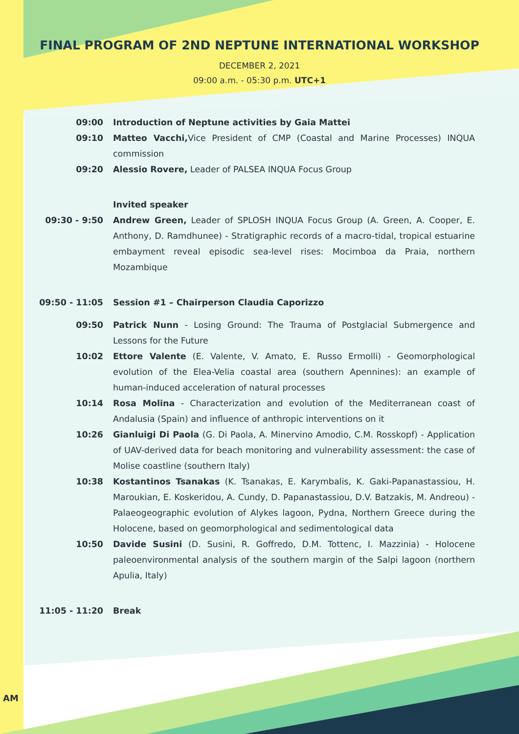FINAL PROGRAM OF 2ND NEPTUNE INTERNATIONAL WORKSHOP
DECEMBER 2, 2021
09:00 a.m. - 05:30 p.m. UTC+1
09:00 Introduction of Neptune activities by Gaia Mattei
09:10 Matteo Vacchi, Vice President of CMP (Coastal and Marine Processes) INQUA commission
09:20 Alessio Rovere, Leader of PALSEA INQUA Focus Group
Invited speaker
09:30 - 9:50 Andrew Green, Leader of SPLOSH INQUA Focus Group (A. Green, A. Cooper, E. Anthony, D. Ramdhunee) - Stratigraphic records of a macro-tidal, tropical estuarine embayment reveal episodic sea-level rises: Mocimboa da Praia, northern Mozambique
09:50 - 11:05 Session #1 – Chairperson Claudia Caporizzo
09:50 Patrick Nunn - Losing Ground: The Trauma of Postglacial Submergence and Lessons for the Future
10:02 Ettore Valente (E. Valente, V. Amato, E. Russo Ermolli) - Geomorphological evolution of the Elea-Velia coastal area (southern Apennines): an example of human-induced acceleration of natural processes
10:14 Rosa Molina - Characterization and evolution of the Mediterranean coast of Andalusia (Spain) and influence of anthropic interventions on it
10:26 Gianluigi Di Paola (G. Di Paola, A. Minervino Amodio, C.M. Rosskopf) - Application of UAV-derived data for beach monitoring and vulnerability assessment: the case of Molise coastline (southern Italy)
10:38 Kostantinos Tsanakas (K. Tsanakas, E. Karymbalis, K. Gaki-Papanastassiou, H. Maroukian, E. Koskeridou, A. Cundy, D. Papanastassiou, D.V. Batzakis, M. Andreou) - Palaeogeographic evolution of Alykes lagoon, Pydna, Northern Greece during the Holocene, based on geomorphological and sedimentological data
10:50 Davide Susini (D. Susini, R. Goffredo, D.M. Tottenc, I. Mazzinia) - Holocene paleoenvironmental analysis of the southern margin of the Salpi lagoon (northern Apulia, Italy)
11:05 - 11:20 Break
AM